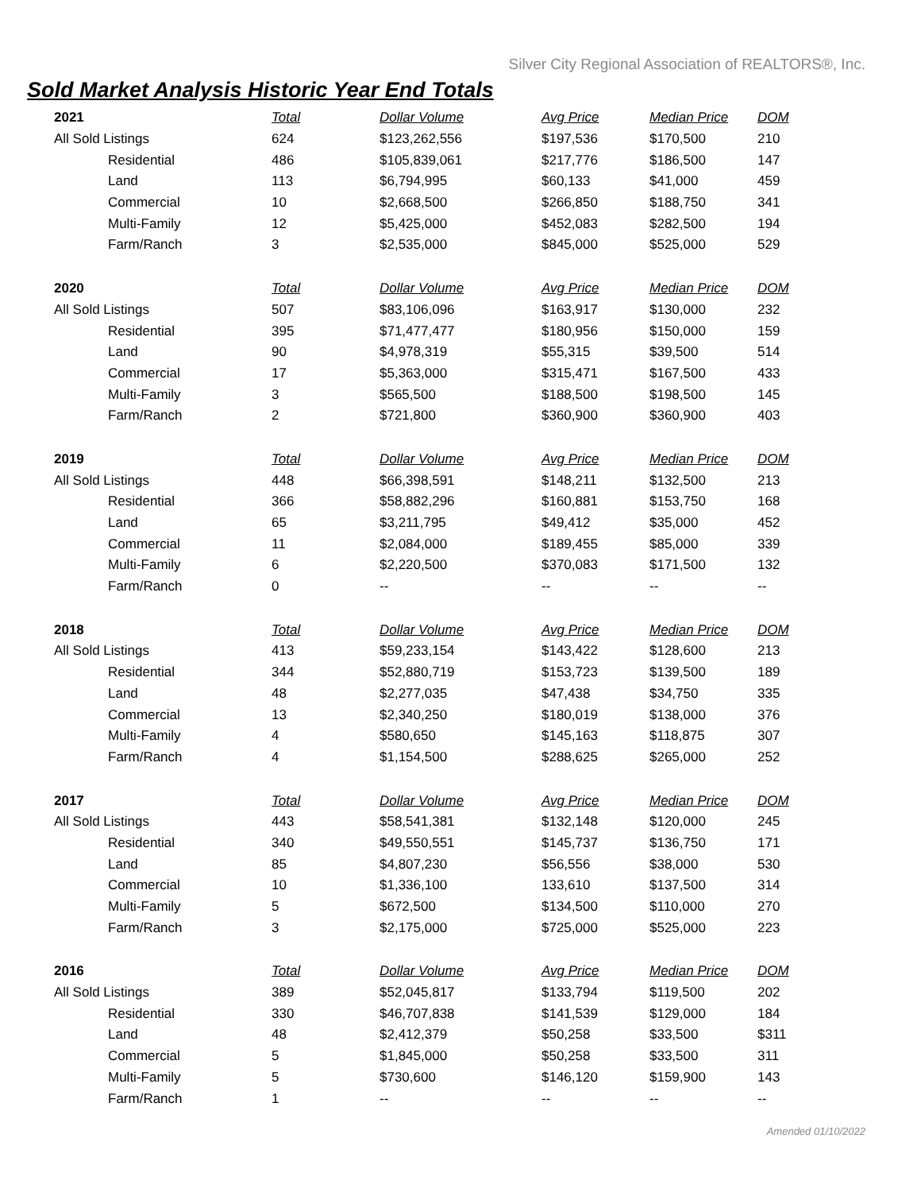Silver City Regional Association of REALTORS®, Inc.
Sold Market Analysis Historic Year End Totals
| 2021 | Total | Dollar Volume | Avg Price | Median Price | DOM |
| --- | --- | --- | --- | --- | --- |
| All Sold Listings | 624 | $123,262,556 | $197,536 | $170,500 | 210 |
| Residential | 486 | $105,839,061 | $217,776 | $186,500 | 147 |
| Land | 113 | $6,794,995 | $60,133 | $41,000 | 459 |
| Commercial | 10 | $2,668,500 | $266,850 | $188,750 | 341 |
| Multi-Family | 12 | $5,425,000 | $452,083 | $282,500 | 194 |
| Farm/Ranch | 3 | $2,535,000 | $845,000 | $525,000 | 529 |
| 2020 | Total | Dollar Volume | Avg Price | Median Price | DOM |
| All Sold Listings | 507 | $83,106,096 | $163,917 | $130,000 | 232 |
| Residential | 395 | $71,477,477 | $180,956 | $150,000 | 159 |
| Land | 90 | $4,978,319 | $55,315 | $39,500 | 514 |
| Commercial | 17 | $5,363,000 | $315,471 | $167,500 | 433 |
| Multi-Family | 3 | $565,500 | $188,500 | $198,500 | 145 |
| Farm/Ranch | 2 | $721,800 | $360,900 | $360,900 | 403 |
| 2019 | Total | Dollar Volume | Avg Price | Median Price | DOM |
| All Sold Listings | 448 | $66,398,591 | $148,211 | $132,500 | 213 |
| Residential | 366 | $58,882,296 | $160,881 | $153,750 | 168 |
| Land | 65 | $3,211,795 | $49,412 | $35,000 | 452 |
| Commercial | 11 | $2,084,000 | $189,455 | $85,000 | 339 |
| Multi-Family | 6 | $2,220,500 | $370,083 | $171,500 | 132 |
| Farm/Ranch | 0 | -- | -- | -- | -- |
| 2018 | Total | Dollar Volume | Avg Price | Median Price | DOM |
| All Sold Listings | 413 | $59,233,154 | $143,422 | $128,600 | 213 |
| Residential | 344 | $52,880,719 | $153,723 | $139,500 | 189 |
| Land | 48 | $2,277,035 | $47,438 | $34,750 | 335 |
| Commercial | 13 | $2,340,250 | $180,019 | $138,000 | 376 |
| Multi-Family | 4 | $580,650 | $145,163 | $118,875 | 307 |
| Farm/Ranch | 4 | $1,154,500 | $288,625 | $265,000 | 252 |
| 2017 | Total | Dollar Volume | Avg Price | Median Price | DOM |
| All Sold Listings | 443 | $58,541,381 | $132,148 | $120,000 | 245 |
| Residential | 340 | $49,550,551 | $145,737 | $136,750 | 171 |
| Land | 85 | $4,807,230 | $56,556 | $38,000 | 530 |
| Commercial | 10 | $1,336,100 | 133,610 | $137,500 | 314 |
| Multi-Family | 5 | $672,500 | $134,500 | $110,000 | 270 |
| Farm/Ranch | 3 | $2,175,000 | $725,000 | $525,000 | 223 |
| 2016 | Total | Dollar Volume | Avg Price | Median Price | DOM |
| All Sold Listings | 389 | $52,045,817 | $133,794 | $119,500 | 202 |
| Residential | 330 | $46,707,838 | $141,539 | $129,000 | 184 |
| Land | 48 | $2,412,379 | $50,258 | $33,500 | $311 |
| Commercial | 5 | $1,845,000 | $50,258 | $33,500 | 311 |
| Multi-Family | 5 | $730,600 | $146,120 | $159,900 | 143 |
| Farm/Ranch | 1 | -- | -- | -- | -- |
Amended 01/10/2022